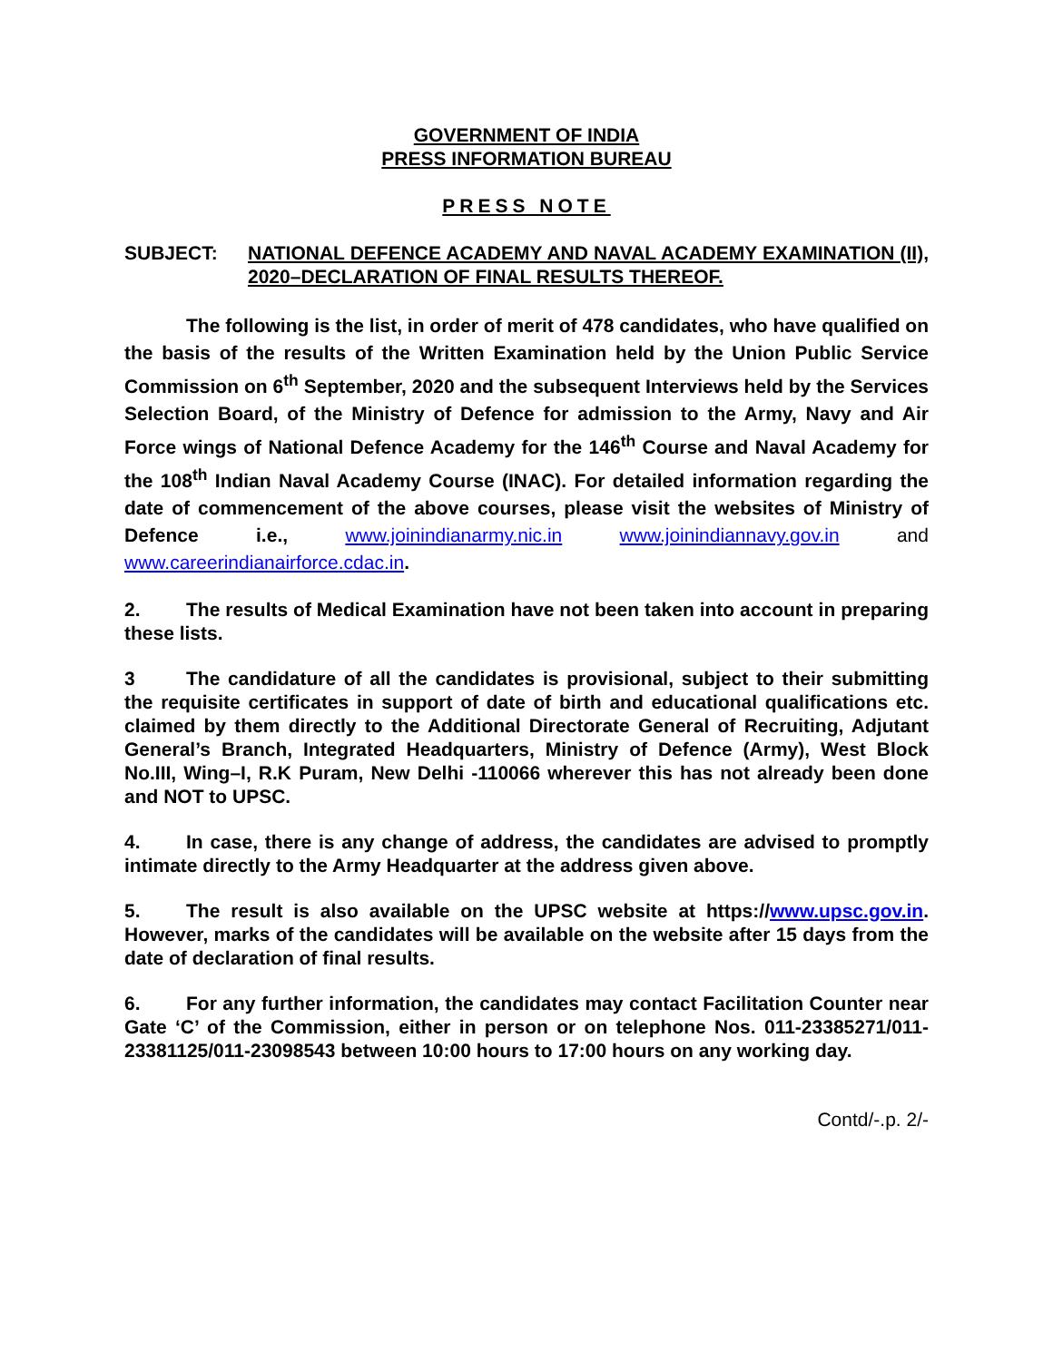GOVERNMENT OF INDIA
PRESS INFORMATION BUREAU
PRESS NOTE
SUBJECT: NATIONAL DEFENCE ACADEMY AND NAVAL ACADEMY EXAMINATION (II), 2020–DECLARATION OF FINAL RESULTS THEREOF.
The following is the list, in order of merit of 478 candidates, who have qualified on the basis of the results of the Written Examination held by the Union Public Service Commission on 6<sup>th</sup> September, 2020 and the subsequent Interviews held by the Services Selection Board, of the Ministry of Defence for admission to the Army, Navy and Air Force wings of National Defence Academy for the 146<sup>th</sup> Course and Naval Academy for the 108<sup>th</sup> Indian Naval Academy Course (INAC). For detailed information regarding the date of commencement of the above courses, please visit the websites of Ministry of Defence i.e., www.joinindianarmy.nic.in www.joinindiannavy.gov.in and www.careerindianairforce.cdac.in.
2. The results of Medical Examination have not been taken into account in preparing these lists.
3 The candidature of all the candidates is provisional, subject to their submitting the requisite certificates in support of date of birth and educational qualifications etc. claimed by them directly to the Additional Directorate General of Recruiting, Adjutant General’s Branch, Integrated Headquarters, Ministry of Defence (Army), West Block No.III, Wing–I, R.K Puram, New Delhi -110066 wherever this has not already been done and NOT to UPSC.
4. In case, there is any change of address, the candidates are advised to promptly intimate directly to the Army Headquarter at the address given above.
5. The result is also available on the UPSC website at https://www.upsc.gov.in. However, marks of the candidates will be available on the website after 15 days from the date of declaration of final results.
6. For any further information, the candidates may contact Facilitation Counter near Gate ‘C’ of the Commission, either in person or on telephone Nos. 011-23385271/011-23381125/011-23098543 between 10:00 hours to 17:00 hours on any working day.
Contd/-.p. 2/-